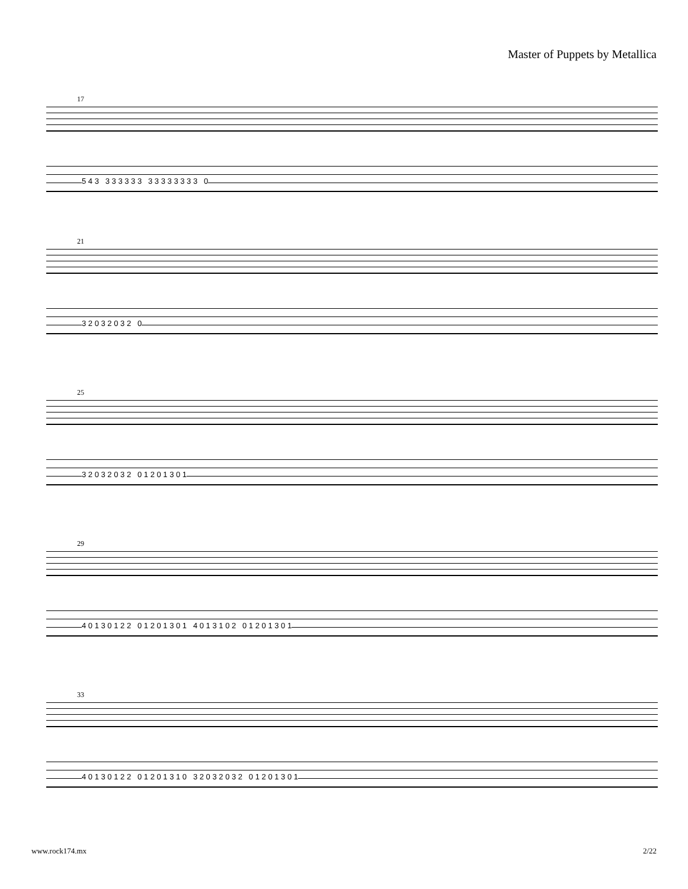Master of Puppets by Metallica
17
5 4 3 3 3 3 3 3 3 3 3 3 3 3 3 3 3 0
21
3 2 0 3 2 0 3 2 0
25
3 2 0 3 2 0 3 2 0 1 2 0 1 3 0 1
29
4 0 1 3 0 1 2 2 0 1 2 0 1 3 0 1 4 0 1 3 1 0 2 0 1 2 0 1 3 0 1
33
4 0 1 3 0 1 2 2 0 1 2 0 1 3 1 0 3 2 0 3 2 0 3 2 0 1 2 0 1 3 0 1
www.rock174.mx 2/22